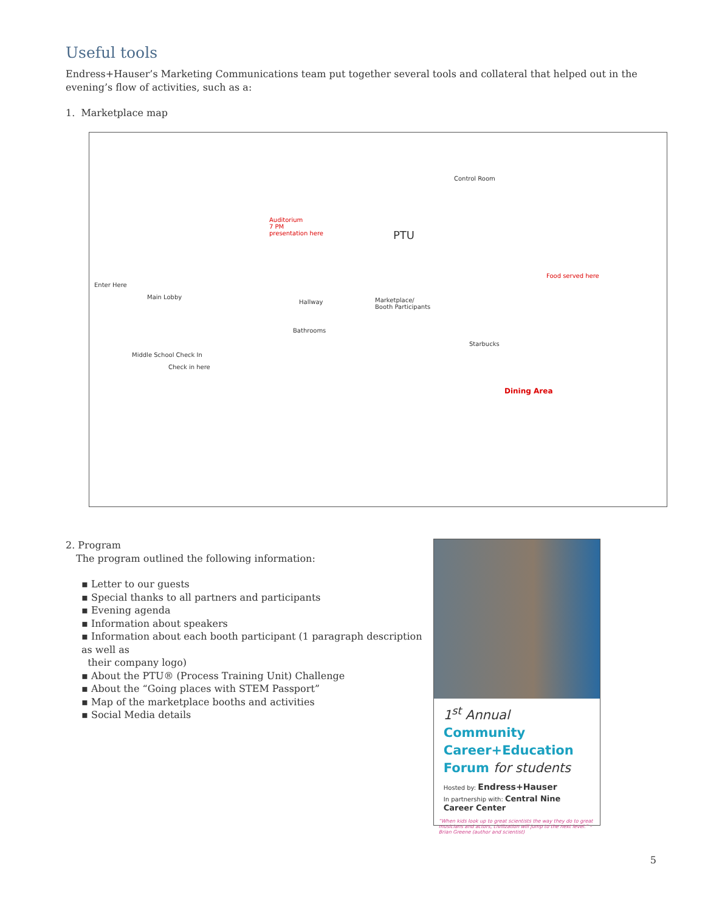Useful tools
Endress+Hauser’s Marketing Communications team put together several tools and collateral that helped out in the evening’s flow of activities, such as a:
1. Marketplace map
Auditorium
7 PM
presentation here PTU
Control Room
Enter Here
Main Lobby
Hallway Marketplace/
Booth Participants
Bathrooms
Starbucks
Food served here
Dining Area
Middle School Check In
Check in here
2. Program
The program outlined the following information:
▪ Letter to our guests
▪ Special thanks to all partners and participants
▪ Evening agenda
▪ Information about speakers
▪ Information about each booth participant (1 paragraph description as well as
their company logo)
▪ About the PTU® (Process Training Unit) Challenge
▪ About the “Going places with STEM Passport”
▪ Map of the marketplace booths and activities
▪ Social Media details
1<sup>st</sup> Annual Community
Career+Education
Forum for students
Hosted by: Endress+Hauser
In partnership with: Central Nine Career Center
“When kids look up to great scientists the way they do to great musicians and actors, civilization will jump to the next level.” –Brian Greene (author and scientist)
5